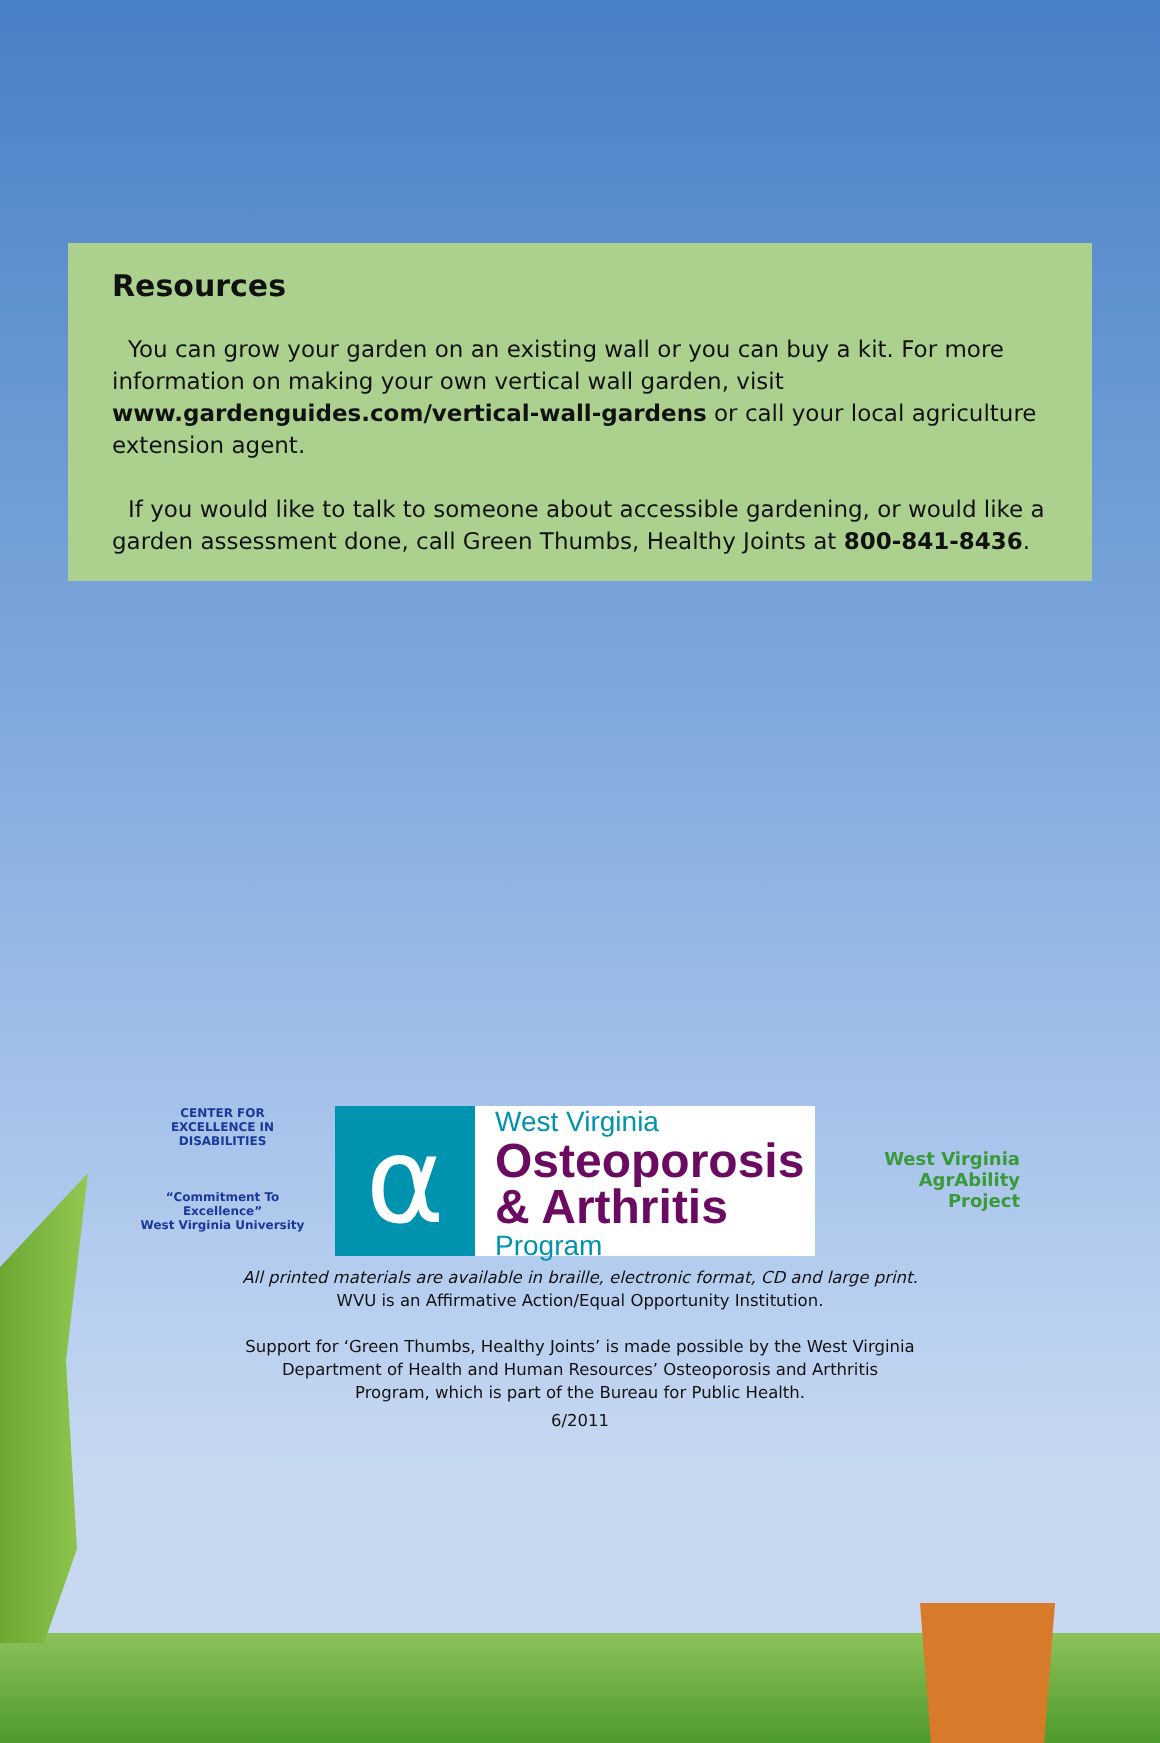Resources
You can grow your garden on an existing wall or you can buy a kit. For more information on making your own vertical wall garden, visit www.gardenguides.com/vertical-wall-gardens or call your local agriculture extension agent.
If you would like to talk to someone about accessible gardening, or would like a garden assessment done, call Green Thumbs, Healthy Joints at 800-841-8436.
CENTER FOR EXCELLENCE IN DISABILITIES
“Commitment To Excellence”
West Virginia University
α
West Virginia
Osteoporosis
& Arthritis
Program
West Virginia
AgrAbility
Project
All printed materials are available in braille, electronic format, CD and large print.
WVU is an Affirmative Action/Equal Opportunity Institution.
Support for ‘Green Thumbs, Healthy Joints’ is made possible by the West Virginia
Department of Health and Human Resources’ Osteoporosis and Arthritis
Program, which is part of the Bureau for Public Health.
6/2011